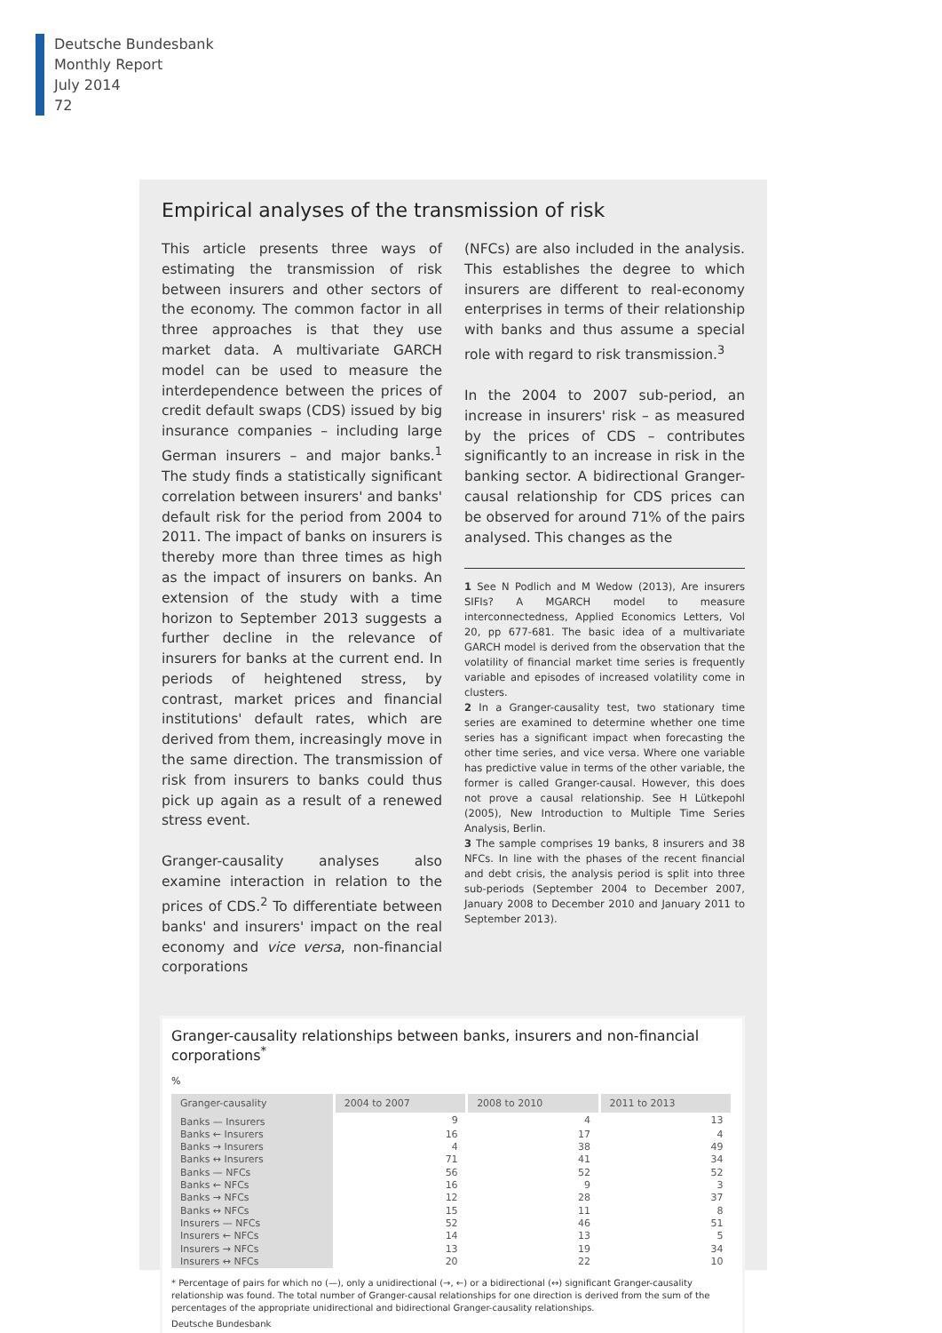Deutsche Bundesbank
Monthly Report
July 2014
72
Empirical analyses of the transmission of risk
This article presents three ways of estimating the transmission of risk between insurers and other sectors of the economy. The common factor in all three approaches is that they use market data. A multivariate GARCH model can be used to measure the interdependence between the prices of credit default swaps (CDS) issued by big insurance companies – including large German insurers – and major banks.<sup>1</sup> The study finds a statistically significant correlation between insurers' and banks' default risk for the period from 2004 to 2011. The impact of banks on insurers is thereby more than three times as high as the impact of insurers on banks. An extension of the study with a time horizon to September 2013 suggests a further decline in the relevance of insurers for banks at the current end. In periods of heightened stress, by contrast, market prices and financial institutions' default rates, which are derived from them, increasingly move in the same direction. The transmission of risk from insurers to banks could thus pick up again as a result of a renewed stress event.
Granger-causality analyses also examine interaction in relation to the prices of CDS.<sup>2</sup> To differentiate between banks' and insurers' impact on the real economy and vice versa, non-financial corporations
(NFCs) are also included in the analysis. This establishes the degree to which insurers are different to real-economy enterprises in terms of their relationship with banks and thus assume a special role with regard to risk transmission.<sup>3</sup>
In the 2004 to 2007 sub-period, an increase in insurers' risk – as measured by the prices of CDS – contributes significantly to an increase in risk in the banking sector. A bidirectional Granger-causal relationship for CDS prices can be observed for around 71% of the pairs analysed. This changes as the
1 See N Podlich and M Wedow (2013), Are insurers SIFIs? A MGARCH model to measure interconnectedness, Applied Economics Letters, Vol 20, pp 677-681. The basic idea of a multivariate GARCH model is derived from the observation that the volatility of financial market time series is frequently variable and episodes of increased volatility come in clusters.
2 In a Granger-causality test, two stationary time series are examined to determine whether one time series has a significant impact when forecasting the other time series, and vice versa. Where one variable has predictive value in terms of the other variable, the former is called Granger-causal. However, this does not prove a causal relationship. See H Lütkepohl (2005), New Introduction to Multiple Time Series Analysis, Berlin.
3 The sample comprises 19 banks, 8 insurers and 38 NFCs. In line with the phases of the recent financial and debt crisis, the analysis period is split into three sub-periods (September 2004 to December 2007, January 2008 to December 2010 and January 2011 to September 2013).
Granger-causality relationships between banks, insurers and non-financial corporations<sup>*</sup>
%
| Granger-causality | 2004 to 2007 | 2008 to 2010 | 2011 to 2013 |
| --- | --- | --- | --- |
| Banks — Insurers | 9 | 4 | 13 |
| Banks ← Insurers | 16 | 17 | 4 |
| Banks → Insurers | 4 | 38 | 49 |
| Banks ↔ Insurers | 71 | 41 | 34 |
| Banks — NFCs | 56 | 52 | 52 |
| Banks ← NFCs | 16 | 9 | 3 |
| Banks → NFCs | 12 | 28 | 37 |
| Banks ↔ NFCs | 15 | 11 | 8 |
| Insurers — NFCs | 52 | 46 | 51 |
| Insurers ← NFCs | 14 | 13 | 5 |
| Insurers → NFCs | 13 | 19 | 34 |
| Insurers ↔ NFCs | 20 | 22 | 10 |
* Percentage of pairs for which no (—), only a unidirectional (→, ←) or a bidirectional (↔) significant Granger-causality relationship was found. The total number of Granger-causal relationships for one direction is derived from the sum of the percentages of the appropriate unidirectional and bidirectional Granger-causality relationships.
Deutsche Bundesbank